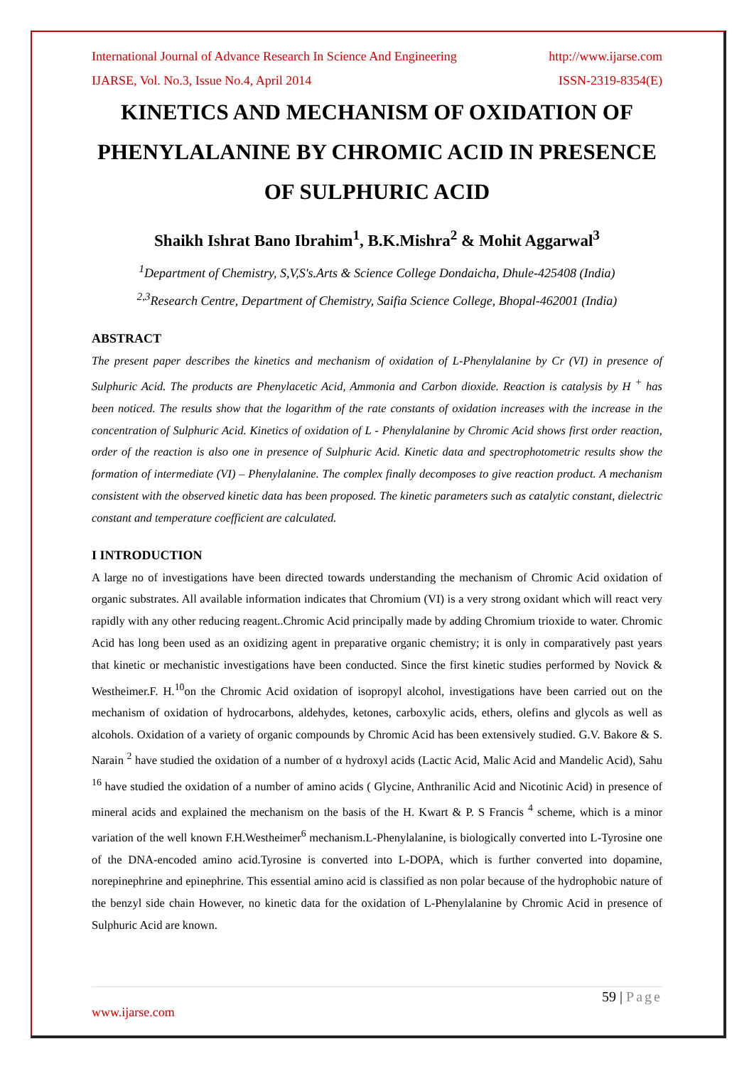International Journal of Advance Research In Science And Engineering http://www.ijarse.com
IJARSE, Vol. No.3, Issue No.4, April 2014 ISSN-2319-8354(E)
KINETICS AND MECHANISM OF OXIDATION OF PHENYLALANINE BY CHROMIC ACID IN PRESENCE OF SULPHURIC ACID
Shaikh Ishrat Bano Ibrahim<sup>1</sup>, B.K.Mishra<sup>2</sup> & Mohit Aggarwal<sup>3</sup>
<sup>1</sup> Department of Chemistry, S,V,S's.Arts & Science College Dondaicha, Dhule-425408 (India)
<sup>2,3</sup>Research Centre, Department of Chemistry, Saifia Science College, Bhopal-462001 (India)
ABSTRACT
The present paper describes the kinetics and mechanism of oxidation of L-Phenylalanine by Cr (VI) in presence of Sulphuric Acid. The products are Phenylacetic Acid, Ammonia and Carbon dioxide. Reaction is catalysis by H <sup>+</sup> has been noticed. The results show that the logarithm of the rate constants of oxidation increases with the increase in the concentration of Sulphuric Acid. Kinetics of oxidation of L - Phenylalanine by Chromic Acid shows first order reaction, order of the reaction is also one in presence of Sulphuric Acid. Kinetic data and spectrophotometric results show the formation of intermediate (VI) – Phenylalanine. The complex finally decomposes to give reaction product. A mechanism consistent with the observed kinetic data has been proposed. The kinetic parameters such as catalytic constant, dielectric constant and temperature coefficient are calculated.
I INTRODUCTION
A large no of investigations have been directed towards understanding the mechanism of Chromic Acid oxidation of organic substrates. All available information indicates that Chromium (VI) is a very strong oxidant which will react very rapidly with any other reducing reagent..Chromic Acid principally made by adding Chromium trioxide to water. Chromic Acid has long been used as an oxidizing agent in preparative organic chemistry; it is only in comparatively past years that kinetic or mechanistic investigations have been conducted. Since the first kinetic studies performed by Novick & Westheimer.F. H.<sup>10</sup>on the Chromic Acid oxidation of isopropyl alcohol, investigations have been carried out on the mechanism of oxidation of hydrocarbons, aldehydes, ketones, carboxylic acids, ethers, olefins and glycols as well as alcohols. Oxidation of a variety of organic compounds by Chromic Acid has been extensively studied. G.V. Bakore & S. Narain <sup>2</sup> have studied the oxidation of a number of α hydroxyl acids (Lactic Acid, Malic Acid and Mandelic Acid), Sahu <sup>16</sup> have studied the oxidation of a number of amino acids ( Glycine, Anthranilic Acid and Nicotinic Acid) in presence of mineral acids and explained the mechanism on the basis of the H. Kwart & P. S Francis <sup>4</sup> scheme, which is a minor variation of the well known F.H.Westheimer<sup>6</sup> mechanism.L-Phenylalanine, is biologically converted into L-Tyrosine one of the DNA-encoded amino acid.Tyrosine is converted into L-DOPA, which is further converted into dopamine, norepinephrine and epinephrine. This essential amino acid is classified as non polar because of the hydrophobic nature of the benzyl side chain However, no kinetic data for the oxidation of L-Phenylalanine by Chromic Acid in presence of Sulphuric Acid are known.
59 | Page
www.ijarse.com